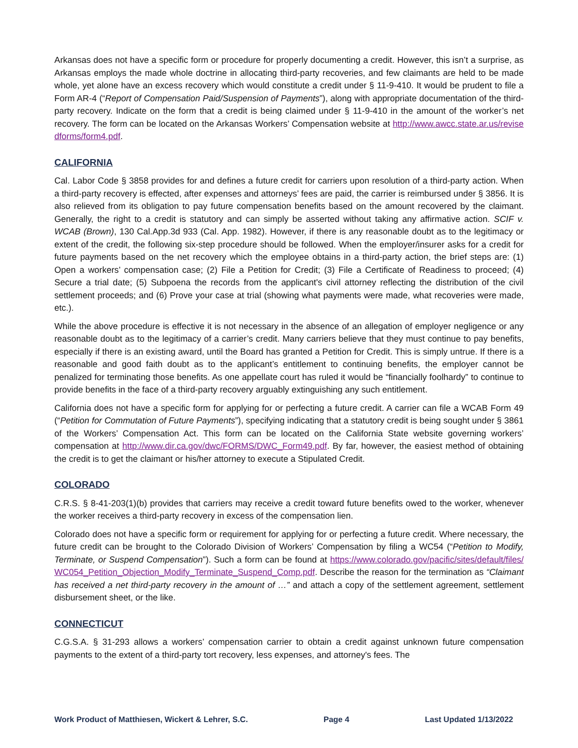Arkansas does not have a specific form or procedure for properly documenting a credit. However, this isn’t a surprise, as Arkansas employs the made whole doctrine in allocating third-party recoveries, and few claimants are held to be made whole, yet alone have an excess recovery which would constitute a credit under § 11-9-410. It would be prudent to file a Form AR-4 (“Report of Compensation Paid/Suspension of Payments”), along with appropriate documentation of the third-party recovery. Indicate on the form that a credit is being claimed under § 11-9-410 in the amount of the worker’s net recovery. The form can be located on the Arkansas Workers’ Compensation website at http://www.awcc.state.ar.us/revisedforms/form4.pdf.
CALIFORNIA
Cal. Labor Code § 3858 provides for and defines a future credit for carriers upon resolution of a third-party action. When a third-party recovery is effected, after expenses and attorneys’ fees are paid, the carrier is reimbursed under § 3856. It is also relieved from its obligation to pay future compensation benefits based on the amount recovered by the claimant. Generally, the right to a credit is statutory and can simply be asserted without taking any affirmative action. SCIF v. WCAB (Brown), 130 Cal.App.3d 933 (Cal. App. 1982). However, if there is any reasonable doubt as to the legitimacy or extent of the credit, the following six-step procedure should be followed. When the employer/insurer asks for a credit for future payments based on the net recovery which the employee obtains in a third-party action, the brief steps are: (1) Open a workers’ compensation case; (2) File a Petition for Credit; (3) File a Certificate of Readiness to proceed; (4) Secure a trial date; (5) Subpoena the records from the applicant's civil attorney reflecting the distribution of the civil settlement proceeds; and (6) Prove your case at trial (showing what payments were made, what recoveries were made, etc.).
While the above procedure is effective it is not necessary in the absence of an allegation of employer negligence or any reasonable doubt as to the legitimacy of a carrier’s credit. Many carriers believe that they must continue to pay benefits, especially if there is an existing award, until the Board has granted a Petition for Credit. This is simply untrue. If there is a reasonable and good faith doubt as to the applicant’s entitlement to continuing benefits, the employer cannot be penalized for terminating those benefits. As one appellate court has ruled it would be “financially foolhardy” to continue to provide benefits in the face of a third-party recovery arguably extinguishing any such entitlement.
California does not have a specific form for applying for or perfecting a future credit. A carrier can file a WCAB Form 49 (“Petition for Commutation of Future Payments”), specifying indicating that a statutory credit is being sought under § 3861 of the Workers’ Compensation Act. This form can be located on the California State website governing workers’ compensation at http://www.dir.ca.gov/dwc/FORMS/DWC_Form49.pdf. By far, however, the easiest method of obtaining the credit is to get the claimant or his/her attorney to execute a Stipulated Credit.
COLORADO
C.R.S. § 8-41-203(1)(b) provides that carriers may receive a credit toward future benefits owed to the worker, whenever the worker receives a third-party recovery in excess of the compensation lien.
Colorado does not have a specific form or requirement for applying for or perfecting a future credit. Where necessary, the future credit can be brought to the Colorado Division of Workers’ Compensation by filing a WC54 (“Petition to Modify, Terminate, or Suspend Compensation”). Such a form can be found at https://www.colorado.gov/pacific/sites/default/files/WC054_Petition_Objection_Modify_Terminate_Suspend_Comp.pdf. Describe the reason for the termination as “Claimant has received a net third-party recovery in the amount of …” and attach a copy of the settlement agreement, settlement disbursement sheet, or the like.
CONNECTICUT
C.G.S.A. § 31-293 allows a workers’ compensation carrier to obtain a credit against unknown future compensation payments to the extent of a third-party tort recovery, less expenses, and attorney's fees. The
Work Product of Matthiesen, Wickert & Lehrer, S.C. Page 4 Last Updated 1/13/2022